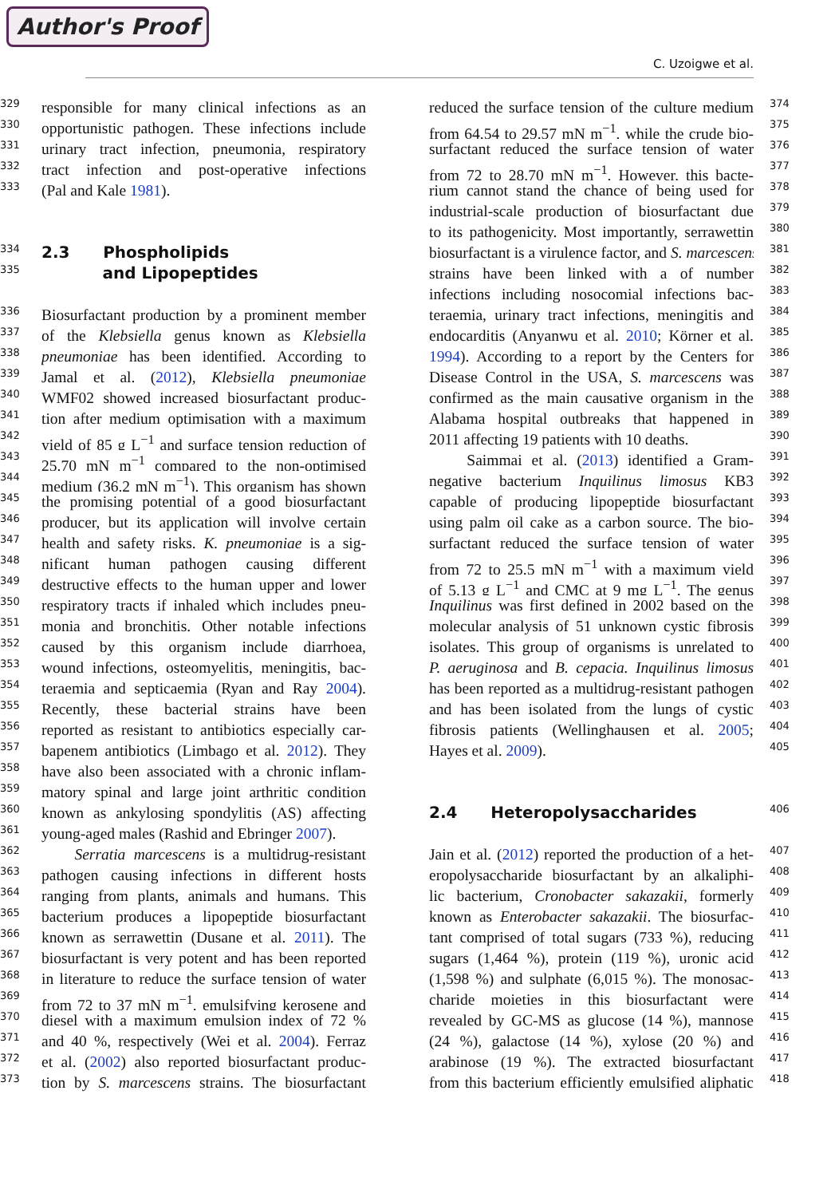Author's Proof
C. Uzoigwe et al.
329 responsible for many clinical infections as an
330 opportunistic pathogen. These infections include
331 urinary tract infection, pneumonia, respiratory
332 tract infection and post-operative infections
333 (Pal and Kale 1981).
334 2.3 Phospholipids
335 and Lipopeptides
336 Biosurfactant production by a prominent member
337 of the Klebsiella genus known as Klebsiella
338 pneumoniae has been identified. According to
339 Jamal et al. (2012), Klebsiella pneumoniae
340 WMF02 showed increased biosurfactant produc-
341 tion after medium optimisation with a maximum
342 yield of 85 g L<sup>−1</sup> and surface tension reduction of
343 25.70 mN m<sup>−1</sup> compared to the non-optimised
344 medium (36.2 mN m<sup>−1</sup>). This organism has shown
345 the promising potential of a good biosurfactant
346 producer, but its application will involve certain
347 health and safety risks. K. pneumoniae is a sig-
348 nificant human pathogen causing different
349 destructive effects to the human upper and lower
350 respiratory tracts if inhaled which includes pneu-
351 monia and bronchitis. Other notable infections
352 caused by this organism include diarrhoea,
353 wound infections, osteomyelitis, meningitis, bac-
354 teraemia and septicaemia (Ryan and Ray 2004).
355 Recently, these bacterial strains have been
356 reported as resistant to antibiotics especially car-
357 bapenem antibiotics (Limbago et al. 2012). They
358 have also been associated with a chronic inflam-
359 matory spinal and large joint arthritic condition
360 known as ankylosing spondylitis (AS) affecting
361 young-aged males (Rashid and Ebringer 2007).
362 Serratia marcescens is a multidrug-resistant
363 pathogen causing infections in different hosts
364 ranging from plants, animals and humans. This
365 bacterium produces a lipopeptide biosurfactant
366 known as serrawettin (Dusane et al. 2011). The
367 biosurfactant is very potent and has been reported
368 in literature to reduce the surface tension of water
369 from 72 to 37 mN m<sup>−1</sup>, emulsifying kerosene and
370 diesel with a maximum emulsion index of 72 %
371 and 40 %, respectively (Wei et al. 2004). Ferraz
372 et al. (2002) also reported biosurfactant produc-
373 tion by S. marcescens strains. The biosurfactant
reduced the surface tension of the culture medium 374
from 64.54 to 29.57 mN m<sup>−1</sup>, while the crude bio- 375
surfactant reduced the surface tension of water 376
from 72 to 28.70 mN m<sup>−1</sup>. However, this bacte- 377
rium cannot stand the chance of being used for 378
industrial-scale production of biosurfactant due 379
to its pathogenicity. Most importantly, serrawettin 380
biosurfactant is a virulence factor, and S. marcescens 381
strains have been linked with a of number 382
infections including nosocomial infections bac- 383
teraemia, urinary tract infections, meningitis and 384
endocarditis (Anyanwu et al. 2010; Körner et al. 385
1994). According to a report by the Centers for 386
Disease Control in the USA, S. marcescens was 387
confirmed as the main causative organism in the 388
Alabama hospital outbreaks that happened in 389
2011 affecting 19 patients with 10 deaths. 390
Saimmai et al. (2013) identified a Gram- 391
negative bacterium Inquilinus limosus KB3 392
capable of producing lipopeptide biosurfactant 393
using palm oil cake as a carbon source. The bio- 394
surfactant reduced the surface tension of water 395
from 72 to 25.5 mN m<sup>−1</sup> with a maximum yield 396
of 5.13 g L<sup>−1</sup> and CMC at 9 mg L<sup>−1</sup>. The genus 397
Inquilinus was first defined in 2002 based on the 398
molecular analysis of 51 unknown cystic fibrosis 399
isolates. This group of organisms is unrelated to 400
P. aeruginosa and B. cepacia. Inquilinus limosus 401
has been reported as a multidrug-resistant pathogen 402
and has been isolated from the lungs of cystic 403
fibrosis patients (Wellinghausen et al. 2005; 404
Hayes et al. 2009). 405
2.4 Heteropolysaccharides 406
Jain et al. (2012) reported the production of a het- 407
eropolysaccharide biosurfactant by an alkaliphi- 408
lic bacterium, Cronobacter sakazakii, formerly 409
known as Enterobacter sakazakii. The biosurfac- 410
tant comprised of total sugars (733 %), reducing 411
sugars (1,464 %), protein (119 %), uronic acid 412
(1,598 %) and sulphate (6,015 %). The monosac- 413
charide moieties in this biosurfactant were 414
revealed by GC-MS as glucose (14 %), mannose 415
(24 %), galactose (14 %), xylose (20 %) and 416
arabinose (19 %). The extracted biosurfactant 417
from this bacterium efficiently emulsified aliphatic 418